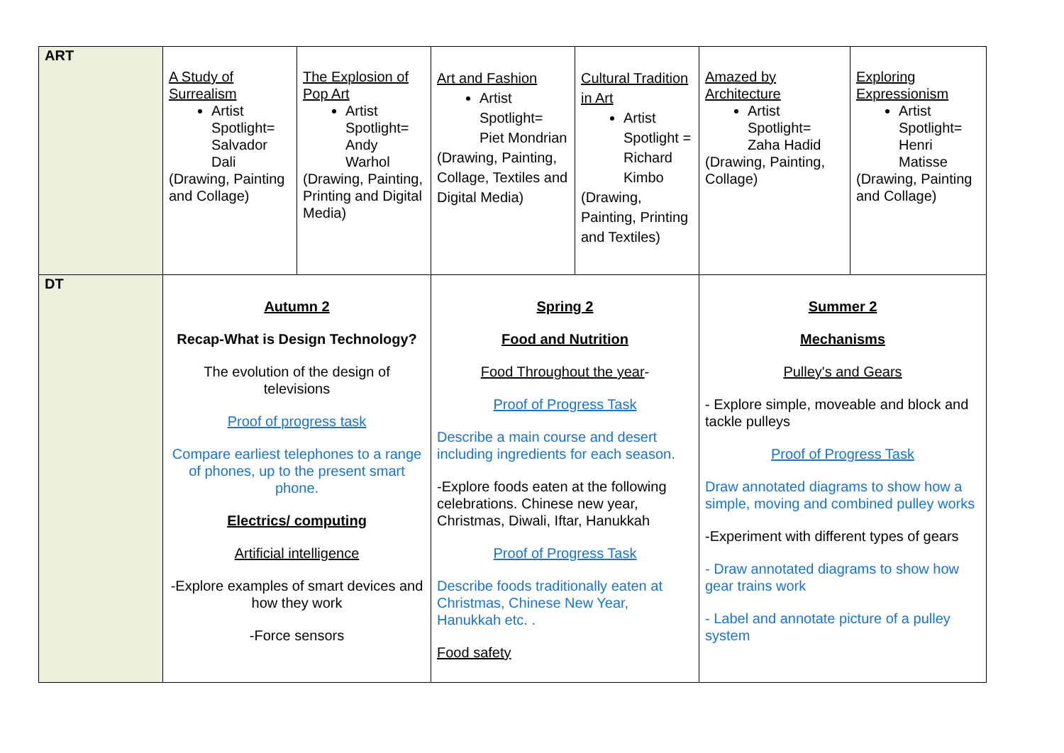| ART | A Study of Surrealism Artist Spotlight= Salvador Dali (Drawing, Painting and Collage) | The Explosion of Pop Art Artist Spotlight= Andy Warhol (Drawing, Painting, Printing and Digital Media) | Art and Fashion Artist Spotlight= Piet Mondrian (Drawing, Painting, Collage, Textiles and Digital Media) | Cultural Tradition in Art Artist Spotlight = Richard Kimbo (Drawing, Painting, Printing and Textiles) | Amazed by Architecture Artist Spotlight= Zaha Hadid (Drawing, Painting, Collage) | Exploring Expressionism Artist Spotlight= Henri Matisse (Drawing, Painting and Collage) |
| DT | Autumn 2 Recap-What is Design Technology? The evolution of the design of televisions Proof of progress task Compare earliest telephones to a range of phones, up to the present smart phone. Electrics/ computing Artificial intelligence -Explore examples of smart devices and how they work -Force sensors | | Spring 2 Food and Nutrition Food Throughout the year - Proof of Progress Task Describe a main course and desert including ingredients for each season. -Explore foods eaten at the following celebrations. Chinese new year, Christmas, Diwali, Iftar, Hanukkah Proof of Progress Task Describe foods traditionally eaten at Christmas, Chinese New Year, Hanukkah etc. . Food safety | | Summer 2 Mechanisms Pulley's and Gears - Explore simple, moveable and block and tackle pulleys Proof of Progress Task Draw annotated diagrams to show how a simple, moving and combined pulley works -Experiment with different types of gears - Draw annotated diagrams to show how gear trains work - Label and annotate picture of a pulley system | |